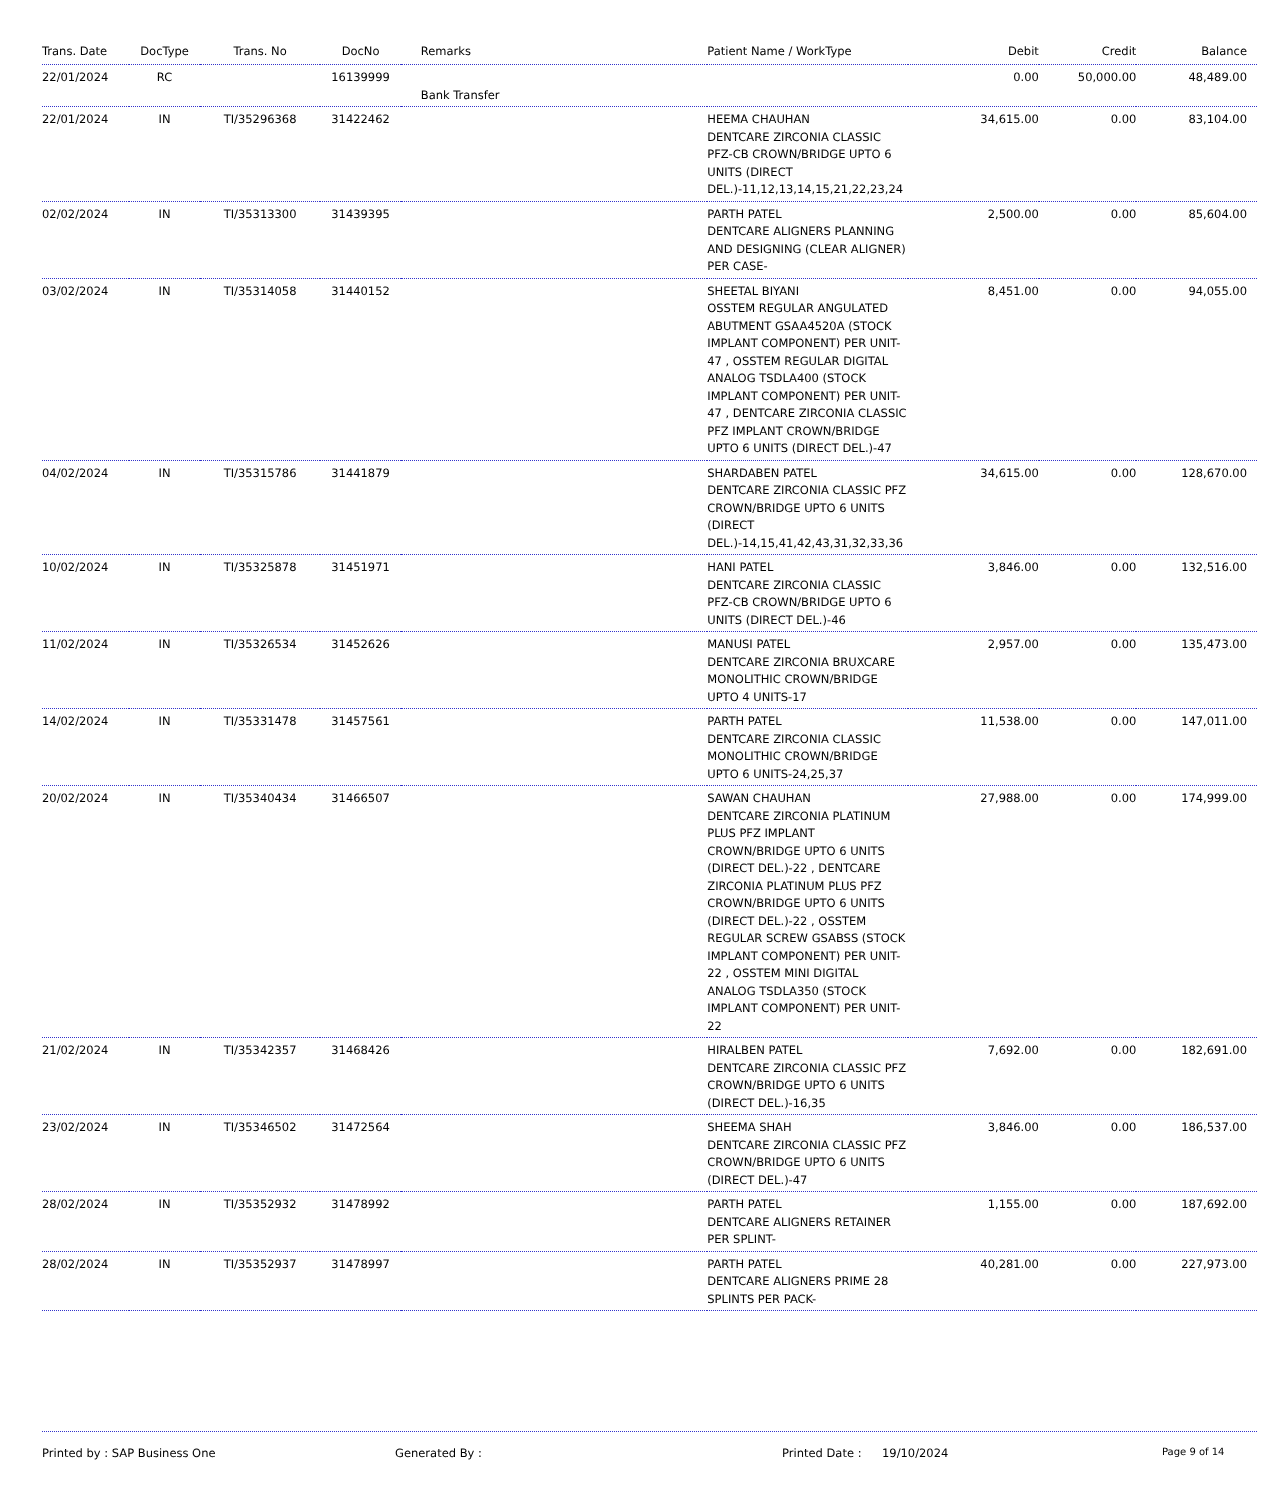| Trans. Date | DocType | Trans. No | DocNo | Remarks | Patient Name / WorkType | Debit | Credit | Balance |
| --- | --- | --- | --- | --- | --- | --- | --- | --- |
| 22/01/2024 | RC | | 16139999 | Bank Transfer | | 0.00 | 50,000.00 | 48,489.00 |
| 22/01/2024 | IN | TI/35296368 | 31422462 | | HEEMA CHAUHAN DENTCARE ZIRCONIA CLASSIC PFZ-CB CROWN/BRIDGE UPTO 6 UNITS (DIRECT DEL.)-11,12,13,14,15,21,22,23,24 | 34,615.00 | 0.00 | 83,104.00 |
| 02/02/2024 | IN | TI/35313300 | 31439395 | | PARTH PATEL DENTCARE ALIGNERS PLANNING AND DESIGNING (CLEAR ALIGNER) PER CASE- | 2,500.00 | 0.00 | 85,604.00 |
| 03/02/2024 | IN | TI/35314058 | 31440152 | | SHEETAL BIYANI OSSTEM REGULAR ANGULATED ABUTMENT GSAA4520A (STOCK IMPLANT COMPONENT) PER UNIT-47 , OSSTEM REGULAR DIGITAL ANALOG TSDLA400 (STOCK IMPLANT COMPONENT) PER UNIT-47 , DENTCARE ZIRCONIA CLASSIC PFZ IMPLANT CROWN/BRIDGE UPTO 6 UNITS (DIRECT DEL.)-47 | 8,451.00 | 0.00 | 94,055.00 |
| 04/02/2024 | IN | TI/35315786 | 31441879 | | SHARDABEN PATEL DENTCARE ZIRCONIA CLASSIC PFZ CROWN/BRIDGE UPTO 6 UNITS (DIRECT DEL.)-14,15,41,42,43,31,32,33,36 | 34,615.00 | 0.00 | 128,670.00 |
| 10/02/2024 | IN | TI/35325878 | 31451971 | | HANI PATEL DENTCARE ZIRCONIA CLASSIC PFZ-CB CROWN/BRIDGE UPTO 6 UNITS (DIRECT DEL.)-46 | 3,846.00 | 0.00 | 132,516.00 |
| 11/02/2024 | IN | TI/35326534 | 31452626 | | MANUSI PATEL DENTCARE ZIRCONIA BRUXCARE MONOLITHIC CROWN/BRIDGE UPTO 4 UNITS-17 | 2,957.00 | 0.00 | 135,473.00 |
| 14/02/2024 | IN | TI/35331478 | 31457561 | | PARTH PATEL DENTCARE ZIRCONIA CLASSIC MONOLITHIC CROWN/BRIDGE UPTO 6 UNITS-24,25,37 | 11,538.00 | 0.00 | 147,011.00 |
| 20/02/2024 | IN | TI/35340434 | 31466507 | | SAWAN CHAUHAN DENTCARE ZIRCONIA PLATINUM PLUS PFZ IMPLANT CROWN/BRIDGE UPTO 6 UNITS (DIRECT DEL.)-22 , DENTCARE ZIRCONIA PLATINUM PLUS PFZ CROWN/BRIDGE UPTO 6 UNITS (DIRECT DEL.)-22 , OSSTEM REGULAR SCREW GSABSS (STOCK IMPLANT COMPONENT) PER UNIT-22 , OSSTEM MINI DIGITAL ANALOG TSDLA350 (STOCK IMPLANT COMPONENT) PER UNIT-22 | 27,988.00 | 0.00 | 174,999.00 |
| 21/02/2024 | IN | TI/35342357 | 31468426 | | HIRALBEN PATEL DENTCARE ZIRCONIA CLASSIC PFZ CROWN/BRIDGE UPTO 6 UNITS (DIRECT DEL.)-16,35 | 7,692.00 | 0.00 | 182,691.00 |
| 23/02/2024 | IN | TI/35346502 | 31472564 | | SHEEMA SHAH DENTCARE ZIRCONIA CLASSIC PFZ CROWN/BRIDGE UPTO 6 UNITS (DIRECT DEL.)-47 | 3,846.00 | 0.00 | 186,537.00 |
| 28/02/2024 | IN | TI/35352932 | 31478992 | | PARTH PATEL DENTCARE ALIGNERS RETAINER PER SPLINT- | 1,155.00 | 0.00 | 187,692.00 |
| 28/02/2024 | IN | TI/35352937 | 31478997 | | PARTH PATEL DENTCARE ALIGNERS PRIME 28 SPLINTS PER PACK- | 40,281.00 | 0.00 | 227,973.00 |
Printed by : SAP Business One Generated By : Printed Date : 19/10/2024
Page 9 of 14